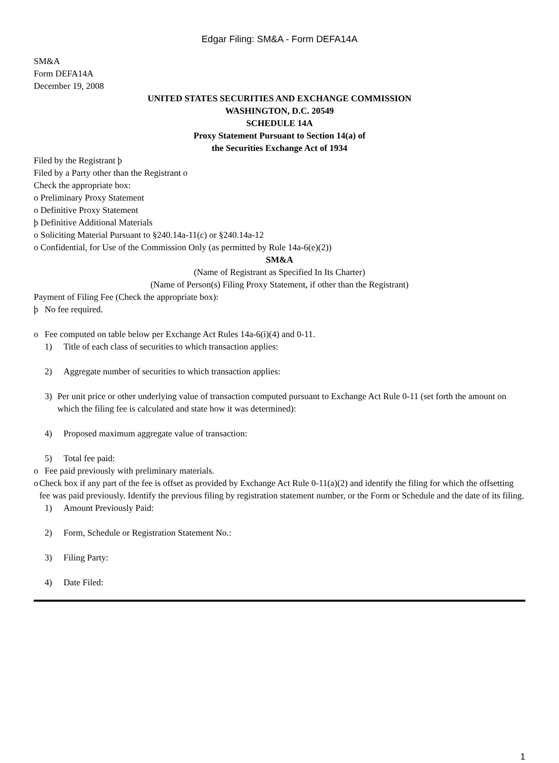Edgar Filing: SM&A - Form DEFA14A
SM&A
Form DEFA14A
December 19, 2008
UNITED STATES SECURITIES AND EXCHANGE COMMISSION
WASHINGTON, D.C. 20549
SCHEDULE 14A
Proxy Statement Pursuant to Section 14(a) of
the Securities Exchange Act of 1934
Filed by the Registrant þ
Filed by a Party other than the Registrant o
Check the appropriate box:
o Preliminary Proxy Statement
o Definitive Proxy Statement
þ Definitive Additional Materials
o Soliciting Material Pursuant to §240.14a-11(c) or §240.14a-12
o Confidential, for Use of the Commission Only (as permitted by Rule 14a-6(e)(2))
SM&A
(Name of Registrant as Specified In Its Charter)
(Name of Person(s) Filing Proxy Statement, if other than the Registrant)
Payment of Filing Fee (Check the appropriate box):
þ No fee required.
o Fee computed on table below per Exchange Act Rules 14a-6(i)(4) and 0-11.
1) Title of each class of securities to which transaction applies:
2) Aggregate number of securities to which transaction applies:
3) Per unit price or other underlying value of transaction computed pursuant to Exchange Act Rule 0-11 (set forth the amount on which the filing fee is calculated and state how it was determined):
4) Proposed maximum aggregate value of transaction:
5) Total fee paid:
o Fee paid previously with preliminary materials.
o Check box if any part of the fee is offset as provided by Exchange Act Rule 0-11(a)(2) and identify the filing for which the offsetting fee was paid previously. Identify the previous filing by registration statement number, or the Form or Schedule and the date of its filing.
1) Amount Previously Paid:
2) Form, Schedule or Registration Statement No.:
3) Filing Party:
4) Date Filed:
1